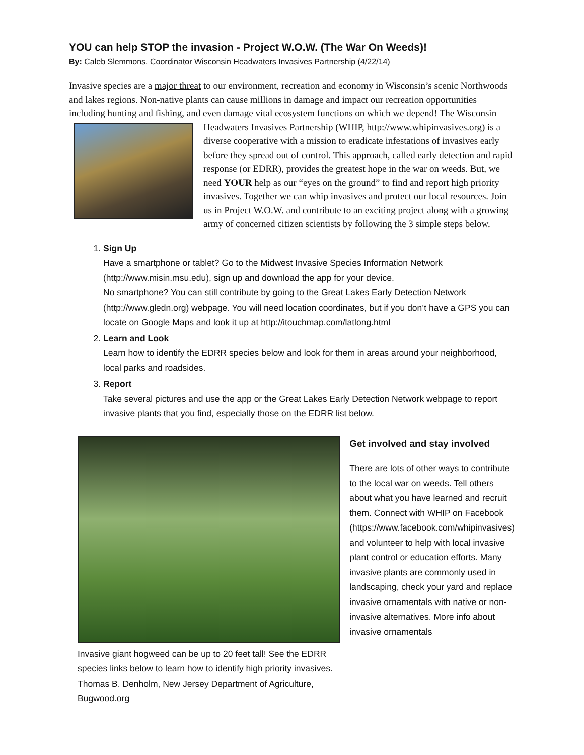YOU can help STOP the invasion - Project W.O.W. (The War On Weeds)!
By: Caleb Slemmons, Coordinator Wisconsin Headwaters Invasives Partnership (4/22/14)
Invasive species are a major threat to our environment, recreation and economy in Wisconsin’s scenic Northwoods and lakes regions. Non-native plants can cause millions in damage and impact our recreation opportunities including hunting and fishing, and even damage vital ecosystem functions on which we depend! The Wisconsin Headwaters Invasives Partnership (WHIP, http://www.whipinvasives.org) is a diverse cooperative with a mission to eradicate infestations of invasives early before they spread out of control. This approach, called early detection and rapid response (or EDRR), provides the greatest hope in the war on weeds. But, we need YOUR help as our “eyes on the ground” to find and report high priority invasives. Together we can whip invasives and protect our local resources. Join us in Project W.O.W. and contribute to an exciting project along with a growing army of concerned citizen scientists by following the 3 simple steps below.
1.
Sign Up
Have a smartphone or tablet? Go to the Midwest Invasive Species Information Network (http://www.misin.msu.edu), sign up and download the app for your device.
No smartphone? You can still contribute by going to the Great Lakes Early Detection Network (http://www.gledn.org) webpage. You will need location coordinates, but if you don’t have a GPS you can locate on Google Maps and look it up at http://itouchmap.com/latlong.html
2.
Learn and Look
Learn how to identify the EDRR species below and look for them in areas around your neighborhood, local parks and roadsides.
3.
Report
Take several pictures and use the app or the Great Lakes Early Detection Network webpage to report invasive plants that you find, especially those on the EDRR list below.
Invasive giant hogweed can be up to 20 feet tall! See the EDRR species links below to learn how to identify high priority invasives. Thomas B. Denholm, New Jersey Department of Agriculture, Bugwood.org
Get involved and stay involved
There are lots of other ways to contribute to the local war on weeds. Tell others about what you have learned and recruit them. Connect with WHIP on Facebook (https://www.facebook.com/whipinvasives) and volunteer to help with local invasive plant control or education efforts. Many invasive plants are commonly used in landscaping, check your yard and replace invasive ornamentals with native or non-invasive alternatives. More info about invasive ornamentals